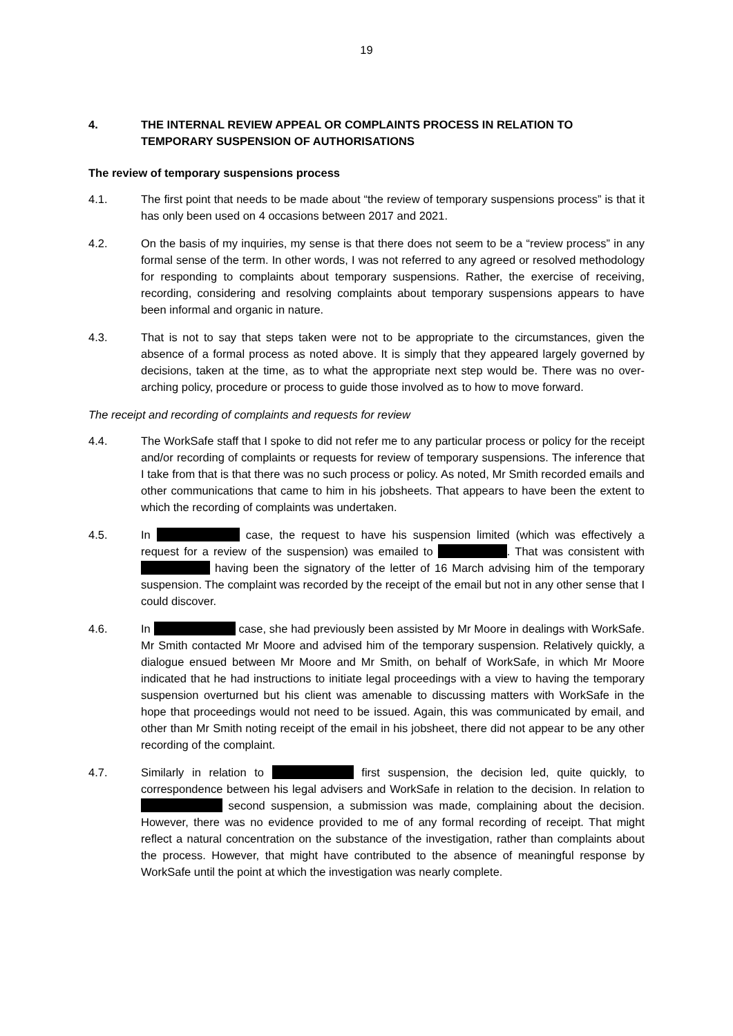19
4. THE INTERNAL REVIEW APPEAL OR COMPLAINTS PROCESS IN RELATION TO TEMPORARY SUSPENSION OF AUTHORISATIONS
The review of temporary suspensions process
4.1. The first point that needs to be made about “the review of temporary suspensions process” is that it has only been used on 4 occasions between 2017 and 2021.
4.2. On the basis of my inquiries, my sense is that there does not seem to be a “review process” in any formal sense of the term. In other words, I was not referred to any agreed or resolved methodology for responding to complaints about temporary suspensions. Rather, the exercise of receiving, recording, considering and resolving complaints about temporary suspensions appears to have been informal and organic in nature.
4.3. That is not to say that steps taken were not to be appropriate to the circumstances, given the absence of a formal process as noted above. It is simply that they appeared largely governed by decisions, taken at the time, as to what the appropriate next step would be. There was no over-arching policy, procedure or process to guide those involved as to how to move forward.
The receipt and recording of complaints and requests for review
4.4. The WorkSafe staff that I spoke to did not refer me to any particular process or policy for the receipt and/or recording of complaints or requests for review of temporary suspensions. The inference that I take from that is that there was no such process or policy. As noted, Mr Smith recorded emails and other communications that came to him in his jobsheets. That appears to have been the extent to which the recording of complaints was undertaken.
4.5. In case, the request to have his suspension limited (which was effectively a request for a review of the suspension) was emailed to . That was consistent with having been the signatory of the letter of 16 March advising him of the temporary suspension. The complaint was recorded by the receipt of the email but not in any other sense that I could discover.
4.6. In case, she had previously been assisted by Mr Moore in dealings with WorkSafe. Mr Smith contacted Mr Moore and advised him of the temporary suspension. Relatively quickly, a dialogue ensued between Mr Moore and Mr Smith, on behalf of WorkSafe, in which Mr Moore indicated that he had instructions to initiate legal proceedings with a view to having the temporary suspension overturned but his client was amenable to discussing matters with WorkSafe in the hope that proceedings would not need to be issued. Again, this was communicated by email, and other than Mr Smith noting receipt of the email in his jobsheet, there did not appear to be any other recording of the complaint.
4.7. Similarly in relation to first suspension, the decision led, quite quickly, to correspondence between his legal advisers and WorkSafe in relation to the decision. In relation to second suspension, a submission was made, complaining about the decision. However, there was no evidence provided to me of any formal recording of receipt. That might reflect a natural concentration on the substance of the investigation, rather than complaints about the process. However, that might have contributed to the absence of meaningful response by WorkSafe until the point at which the investigation was nearly complete.